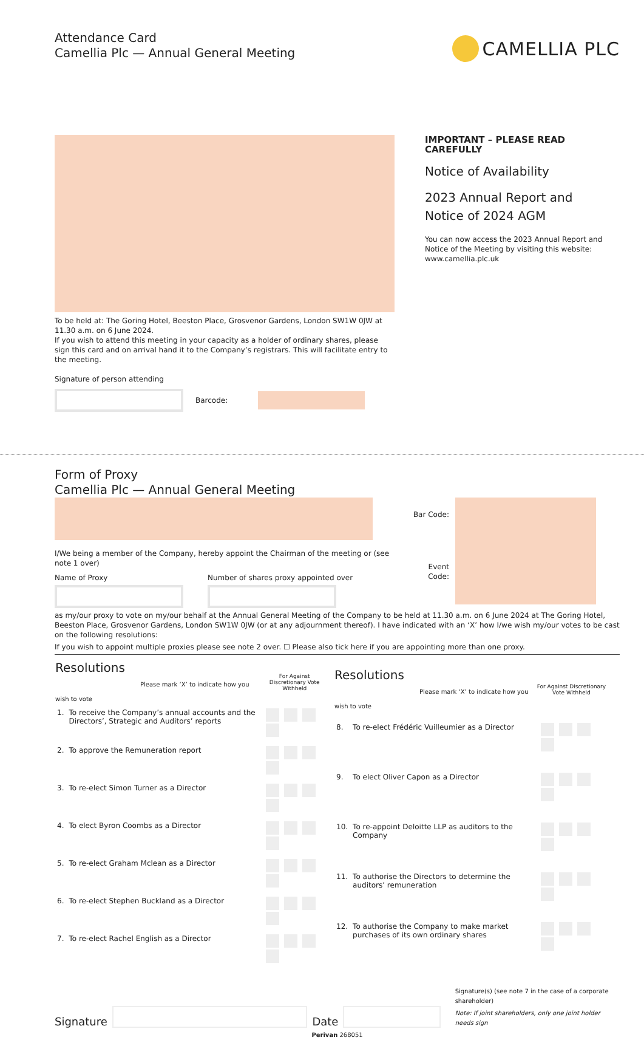Attendance Card
Camellia Plc — Annual General Meeting
CAMELLIA PLC
To be held at: The Goring Hotel, Beeston Place, Grosvenor Gardens, London SW1W 0JW at 11.30 a.m. on 6 June 2024.
If you wish to attend this meeting in your capacity as a holder of ordinary shares, please sign this card and on arrival hand it to the Company’s registrars. This will facilitate entry to the meeting.
Signature of person attending
Barcode:
IMPORTANT – PLEASE READ CAREFULLY
Notice of Availability
2023 Annual Report and Notice of 2024 AGM
You can now access the 2023 Annual Report and Notice of the Meeting by visiting this website: www.camellia.plc.uk
Form of Proxy
Camellia Plc — Annual General Meeting
I/We being a member of the Company, hereby appoint the Chairman of the meeting or (see note 1 over)
Name of Proxy Number of shares proxy appointed over
Bar Code:
Event Code:
as my/our proxy to vote on my/our behalf at the Annual General Meeting of the Company to be held at 11.30 a.m. on 6 June 2024 at The Goring Hotel, Beeston Place, Grosvenor Gardens, London SW1W 0JW (or at any adjournment thereof). I have indicated with an ‘X’ how I/we wish my/our votes to be cast on the following resolutions:
If you wish to appoint multiple proxies please see note 2 over. ☐ Please also tick here if you are appointing more than one proxy.
| Resolutions Please mark ‘X’ to indicate how you wish to vote | | For Against Discretionary Vote Withheld |
| --- | --- | --- |
| 1. | To receive the Company’s annual accounts and the Directors’, Strategic and Auditors’ reports | |
| 2. | To approve the Remuneration report | |
| 3. | To re-elect Simon Turner as a Director | |
| 4. | To elect Byron Coombs as a Director | |
| 5. | To re-elect Graham Mclean as a Director | |
| 6. | To re-elect Stephen Buckland as a Director | |
| 7. | To re-elect Rachel English as a Director | |
| Resolutions Please mark ‘X’ to indicate how you wish to vote | | For Against Discretionary Vote Withheld |
| --- | --- | --- |
| 8. | To re-elect Frédéric Vuilleumier as a Director | |
| 9. | To elect Oliver Capon as a Director | |
| 10. | To re-appoint Deloitte LLP as auditors to the Company | |
| 11. | To authorise the Directors to determine the auditors’ remuneration | |
| 12. | To authorise the Company to make market purchases of its own ordinary shares | |
Signature
Date
Signature(s) (see note 7 in the case of a corporate shareholder)
Note: If joint shareholders, only one joint holder needs sign
Perivan 268051